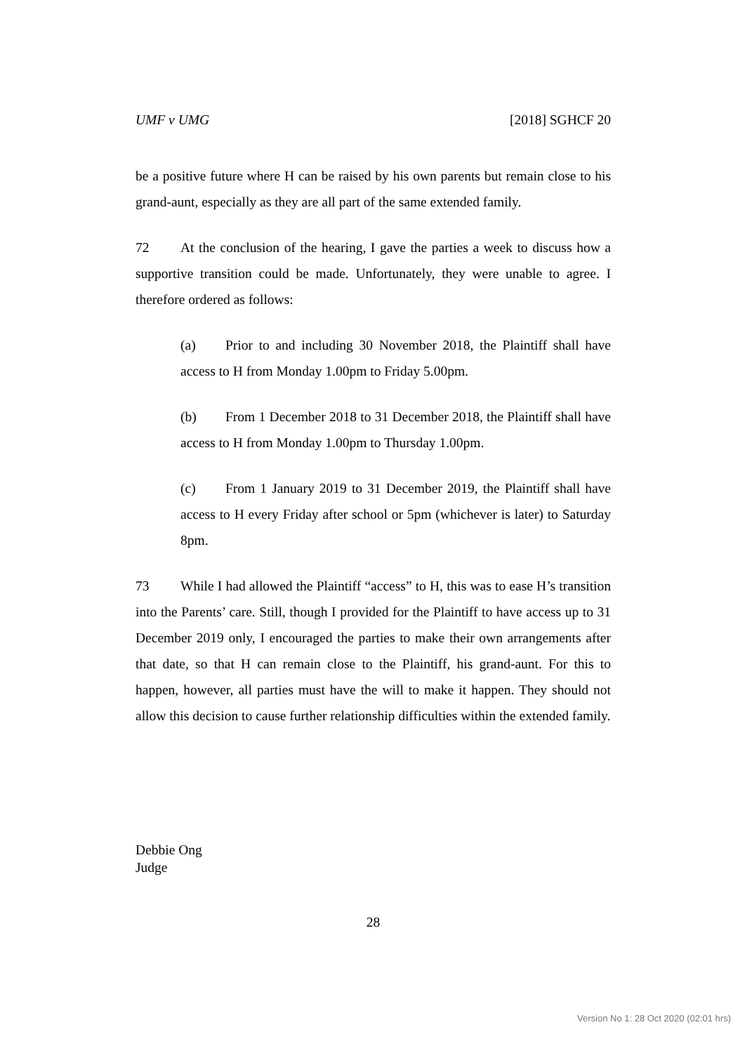UMF v UMG [2018] SGHCF 20
be a positive future where H can be raised by his own parents but remain close to his grand-aunt, especially as they are all part of the same extended family.
72 At the conclusion of the hearing, I gave the parties a week to discuss how a supportive transition could be made. Unfortunately, they were unable to agree. I therefore ordered as follows:
(a) Prior to and including 30 November 2018, the Plaintiff shall have access to H from Monday 1.00pm to Friday 5.00pm.
(b) From 1 December 2018 to 31 December 2018, the Plaintiff shall have access to H from Monday 1.00pm to Thursday 1.00pm.
(c) From 1 January 2019 to 31 December 2019, the Plaintiff shall have access to H every Friday after school or 5pm (whichever is later) to Saturday 8pm.
73 While I had allowed the Plaintiff “access” to H, this was to ease H’s transition into the Parents’ care. Still, though I provided for the Plaintiff to have access up to 31 December 2019 only, I encouraged the parties to make their own arrangements after that date, so that H can remain close to the Plaintiff, his grand-aunt. For this to happen, however, all parties must have the will to make it happen. They should not allow this decision to cause further relationship difficulties within the extended family.
Debbie Ong
Judge
28
Version No 1: 28 Oct 2020 (02:01 hrs)